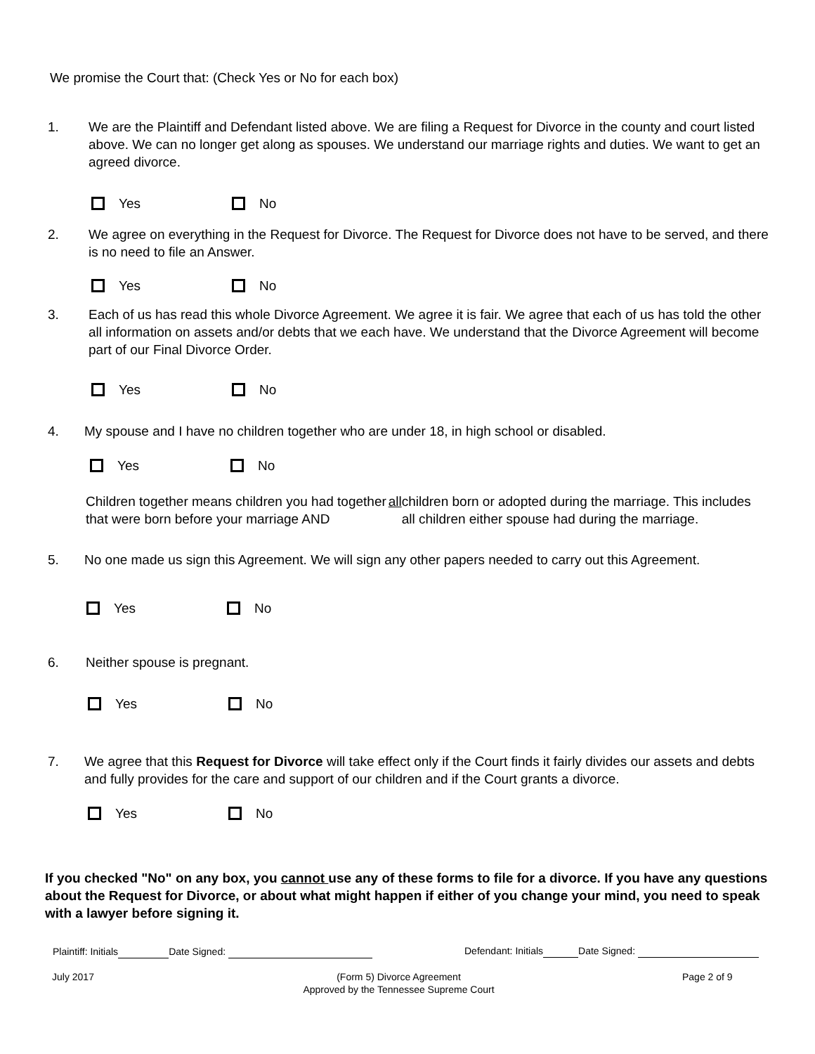We promise the Court that: (Check Yes or No for each box)
1. We are the Plaintiff and Defendant listed above. We are filing a Request for Divorce in the county and court listed above. We can no longer get along as spouses. We understand our marriage rights and duties. We want to get an agreed divorce.
Yes No
2. We agree on everything in the Request for Divorce. The Request for Divorce does not have to be served, and there is no need to file an Answer.
Yes No
3. Each of us has read this whole Divorce Agreement. We agree it is fair. We agree that each of us has told the other all information on assets and/or debts that we each have. We understand that the Divorce Agreement will become part of our Final Divorce Order.
Yes No
4. My spouse and I have no children together who are under 18, in high school or disabled.
Yes No
Children together means children you had together that were born before your marriage AND all children born or adopted during the marriage. This includes all children either spouse had during the marriage.
5. No one made us sign this Agreement. We will sign any other papers needed to carry out this Agreement.
Yes No
6. Neither spouse is pregnant.
Yes No
7. We agree that this Request for Divorce will take effect only if the Court finds it fairly divides our assets and debts and fully provides for the care and support of our children and if the Court grants a divorce.
Yes No
If you checked "No" on any box, you cannot use any of these forms to file for a divorce. If you have any questions about the Request for Divorce, or about what might happen if either of you change your mind, you need to speak with a lawyer before signing it.
Plaintiff: Initials Date Signed:
Defendant: Initials Date Signed:
July 2017
(Form 5) Divorce Agreement
Approved by the Tennessee Supreme Court
Page 2 of 9